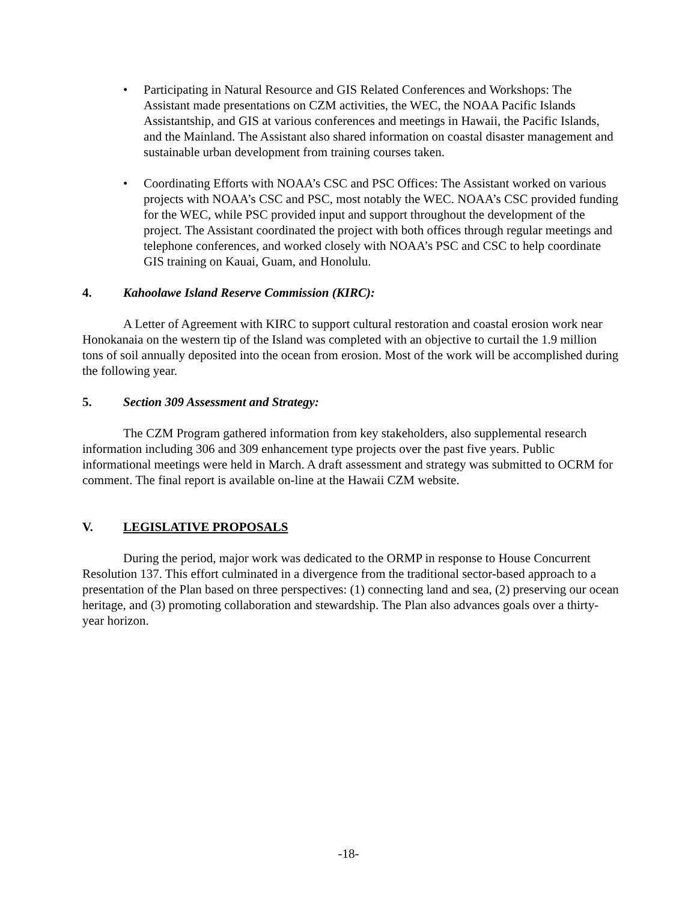• Participating in Natural Resource and GIS Related Conferences and Workshops: The Assistant made presentations on CZM activities, the WEC, the NOAA Pacific Islands Assistantship, and GIS at various conferences and meetings in Hawaii, the Pacific Islands, and the Mainland. The Assistant also shared information on coastal disaster management and sustainable urban development from training courses taken.
• Coordinating Efforts with NOAA’s CSC and PSC Offices: The Assistant worked on various projects with NOAA’s CSC and PSC, most notably the WEC. NOAA’s CSC provided funding for the WEC, while PSC provided input and support throughout the development of the project. The Assistant coordinated the project with both offices through regular meetings and telephone conferences, and worked closely with NOAA’s PSC and CSC to help coordinate GIS training on Kauai, Guam, and Honolulu.
4. Kahoolawe Island Reserve Commission (KIRC):
A Letter of Agreement with KIRC to support cultural restoration and coastal erosion work near Honokanaia on the western tip of the Island was completed with an objective to curtail the 1.9 million tons of soil annually deposited into the ocean from erosion. Most of the work will be accomplished during the following year.
5. Section 309 Assessment and Strategy:
The CZM Program gathered information from key stakeholders, also supplemental research information including 306 and 309 enhancement type projects over the past five years. Public informational meetings were held in March. A draft assessment and strategy was submitted to OCRM for comment. The final report is available on-line at the Hawaii CZM website.
V. LEGISLATIVE PROPOSALS
During the period, major work was dedicated to the ORMP in response to House Concurrent Resolution 137. This effort culminated in a divergence from the traditional sector-based approach to a presentation of the Plan based on three perspectives: (1) connecting land and sea, (2) preserving our ocean heritage, and (3) promoting collaboration and stewardship. The Plan also advances goals over a thirty-year horizon.
-18-